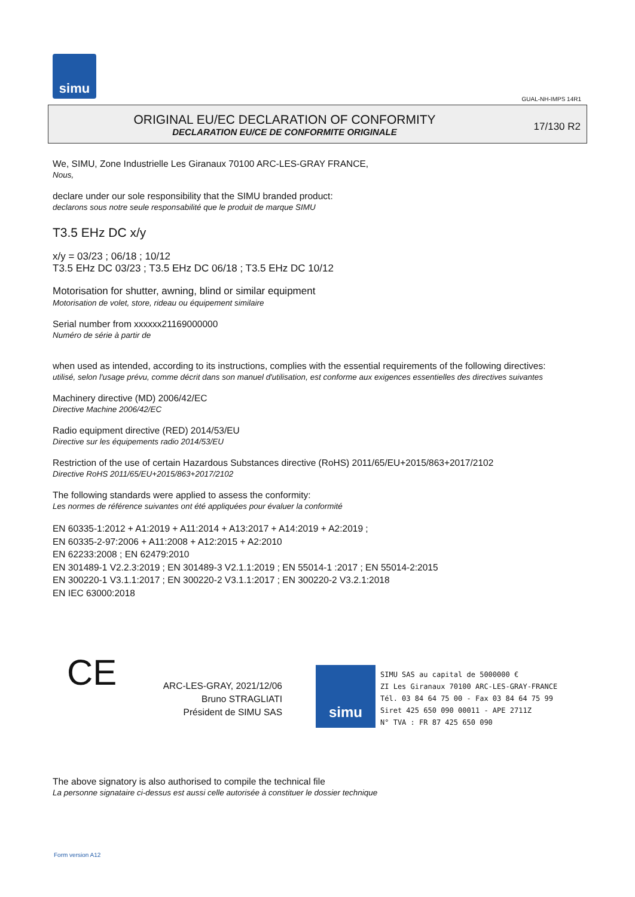simu
GUAL-NH-IMPS 14R1
ORIGINAL EU/EC DECLARATION OF CONFORMITY
DECLARATION EU/CE DE CONFORMITE ORIGINALE
17/130 R2
We, SIMU, Zone Industrielle Les Giranaux 70100 ARC-LES-GRAY FRANCE,
Nous,
declare under our sole responsibility that the SIMU branded product:
declarons sous notre seule responsabilité que le produit de marque SIMU
T3.5 EHz DC x/y
x/y = 03/23 ; 06/18 ; 10/12
T3.5 EHz DC 03/23 ; T3.5 EHz DC 06/18 ; T3.5 EHz DC 10/12
Motorisation for shutter, awning, blind or similar equipment
Motorisation de volet, store, rideau ou équipement similaire
Serial number from xxxxxx21169000000
Numéro de série à partir de
when used as intended, according to its instructions, complies with the essential requirements of the following directives:
utilisé, selon l'usage prévu, comme décrit dans son manuel d'utilisation, est conforme aux exigences essentielles des directives suivantes
Machinery directive (MD) 2006/42/EC
Directive Machine 2006/42/EC
Radio equipment directive (RED) 2014/53/EU
Directive sur les équipements radio 2014/53/EU
Restriction of the use of certain Hazardous Substances directive (RoHS) 2011/65/EU+2015/863+2017/2102
Directive RoHS 2011/65/EU+2015/863+2017/2102
The following standards were applied to assess the conformity:
Les normes de référence suivantes ont été appliquées pour évaluer la conformité
EN 60335-1:2012 + A1:2019 + A11:2014 + A13:2017 + A14:2019 + A2:2019 ;
EN 60335-2-97:2006 + A11:2008 + A12:2015 + A2:2010
EN 62233:2008 ; EN 62479:2010
EN 301489-1 V2.2.3:2019 ; EN 301489-3 V2.1.1:2019 ; EN 55014-1 :2017 ; EN 55014-2:2015
EN 300220-1 V3.1.1:2017 ; EN 300220-2 V3.1.1:2017 ; EN 300220-2 V3.2.1:2018
EN IEC 63000:2018
CE
ARC-LES-GRAY, 2021/12/06
Bruno STRAGLIATI
Président de SIMU SAS
simu
SIMU SAS au capital de 5000000 €
ZI Les Giranaux 70100 ARC-LES-GRAY-FRANCE
Tél. 03 84 64 75 00 - Fax 03 84 64 75 99
Siret 425 650 090 00011 - APE 2711Z
N° TVA : FR 87 425 650 090
The above signatory is also authorised to compile the technical file
La personne signataire ci-dessus est aussi celle autorisée à constituer le dossier technique
Form version A12